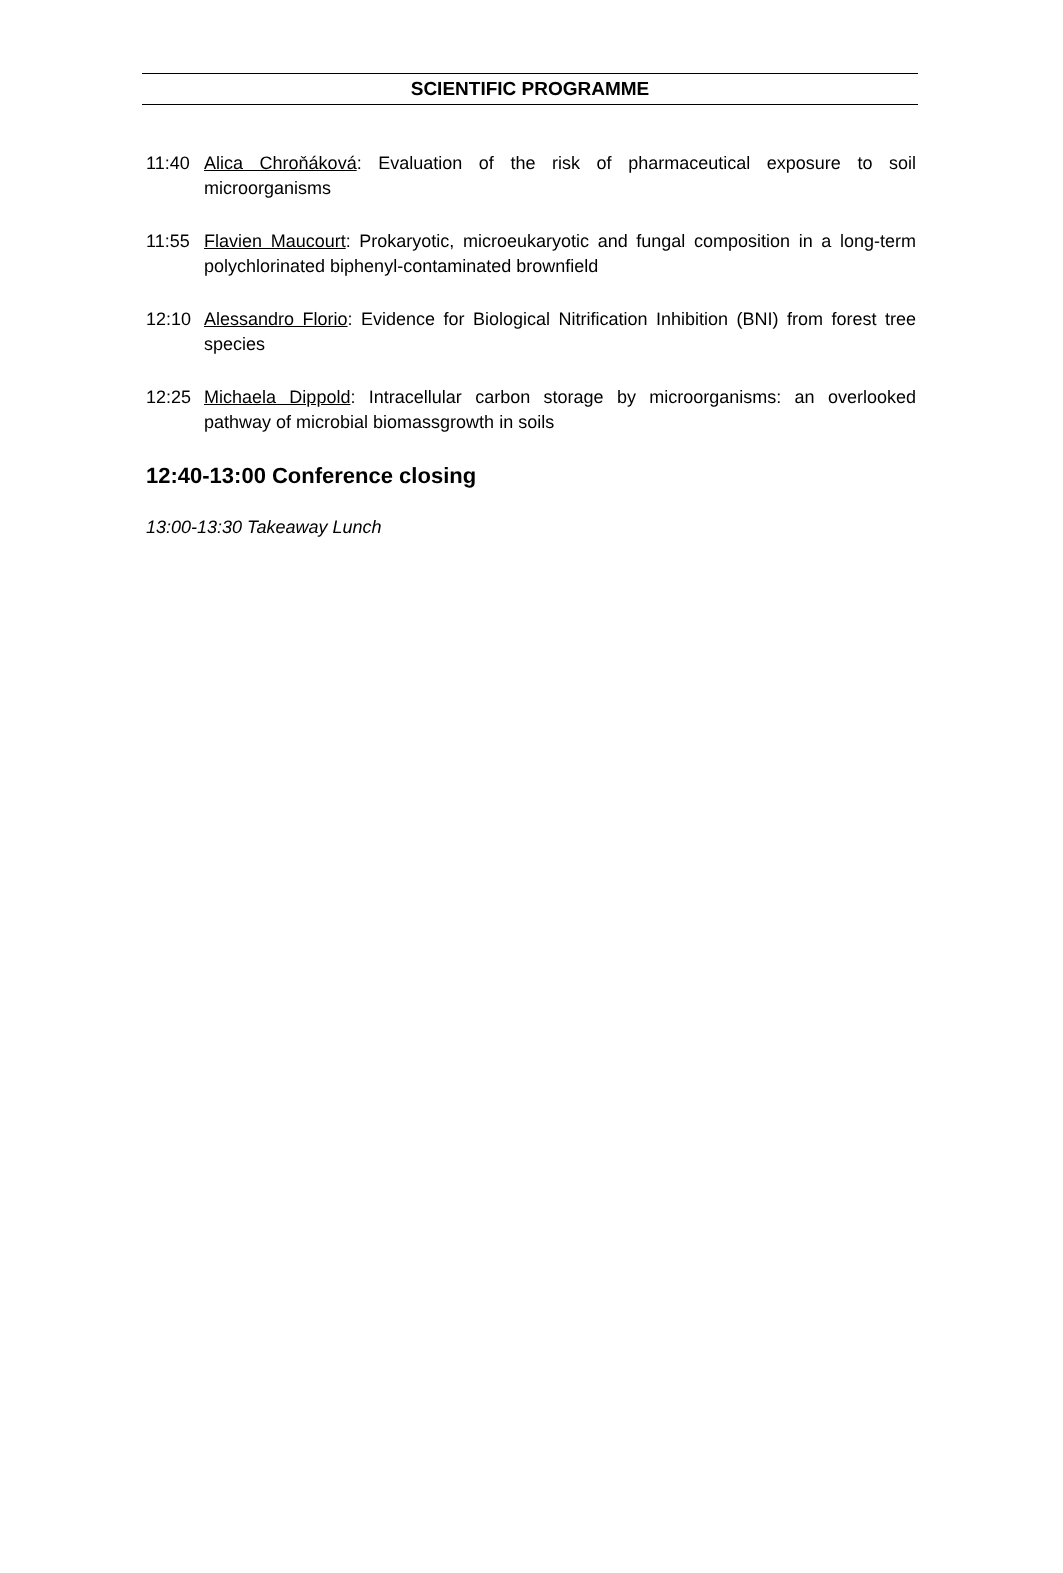SCIENTIFIC PROGRAMME
11:40 Alica Chroňáková: Evaluation of the risk of pharmaceutical exposure to soil microorganisms
11:55 Flavien Maucourt: Prokaryotic, microeukaryotic and fungal composition in a long-term polychlorinated biphenyl-contaminated brownfield
12:10 Alessandro Florio: Evidence for Biological Nitrification Inhibition (BNI) from forest tree species
12:25 Michaela Dippold: Intracellular carbon storage by microorganisms: an overlooked pathway of microbial biomassgrowth in soils
12:40-13:00 Conference closing
13:00-13:30 Takeaway Lunch